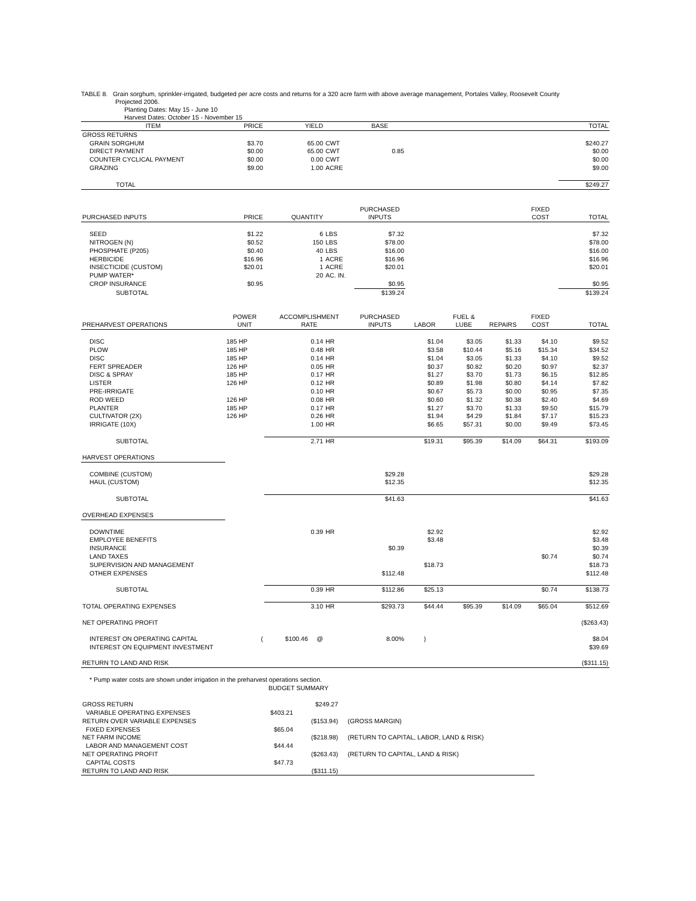TABLE 8. Grain sorghum, sprinkler-irrigated, budgeted per acre costs and returns for a 320 acre farm with above average management, Portales Valley, Roosevelt County
Projected 2006.
Planting Dates: May 15 - June 10
Harvest Dates: October 15 - November 15
| ITEM | PRICE | YIELD | | BASE | | | | | TOTAL |
| --- | --- | --- | --- | --- | --- | --- | --- | --- | --- |
| GROSS RETURNS | | | | | | | | | |
| GRAIN SORGHUM | $3.70 | 65.00 | CWT | | | | | | $240.27 |
| DIRECT PAYMENT | $0.00 | 65.00 | CWT | 0.85 | | | | | $0.00 |
| COUNTER CYCLICAL PAYMENT | $0.00 | 0.00 | CWT | | | | | | $0.00 |
| GRAZING | $9.00 | 1.00 | ACRE | | | | | | $9.00 |
| TOTAL | | | | | | | | | $249.27 |
| | | | | PURCHASED | | | | FIXED | |
| PURCHASED INPUTS | PRICE | QUANTITY | | INPUTS | | | | COST | TOTAL |
| SEED | $1.22 | 6 | LBS | $7.32 | | | | | $7.32 |
| NITROGEN (N) | $0.52 | 150 | LBS | $78.00 | | | | | $78.00 |
| PHOSPHATE (P205) | $0.40 | 40 | LBS | $16.00 | | | | | $16.00 |
| HERBICIDE | $16.96 | 1 | ACRE | $16.96 | | | | | $16.96 |
| INSECTICIDE (CUSTOM) | $20.01 | 1 | ACRE | $20.01 | | | | | $20.01 |
| PUMP WATER* | | 20 | AC. IN. | | | | | | |
| CROP INSURANCE | $0.95 | | | $0.95 | | | | | $0.95 |
| SUBTOTAL | | | | $139.24 | | | | | $139.24 |
| | POWER | ACCOMPLISHMENT | | PURCHASED | | FUEL & | | FIXED | |
| PREHARVEST OPERATIONS | UNIT | RATE | | INPUTS | LABOR | LUBE | REPAIRS | COST | TOTAL |
| DISC | 185 HP | 0.14 | HR | | $1.04 | $3.05 | $1.33 | $4.10 | $9.52 |
| PLOW | 185 HP | 0.48 | HR | | $3.58 | $10.44 | $5.16 | $15.34 | $34.52 |
| DISC | 185 HP | 0.14 | HR | | $1.04 | $3.05 | $1.33 | $4.10 | $9.52 |
| FERT SPREADER | 126 HP | 0.05 | HR | | $0.37 | $0.82 | $0.20 | $0.97 | $2.37 |
| DISC & SPRAY | 185 HP | 0.17 | HR | | $1.27 | $3.70 | $1.73 | $6.15 | $12.85 |
| LISTER | 126 HP | 0.12 | HR | | $0.89 | $1.98 | $0.80 | $4.14 | $7.82 |
| PRE-IRRIGATE | | 0.10 | HR | | $0.67 | $5.73 | $0.00 | $0.95 | $7.35 |
| ROD WEED | 126 HP | 0.08 | HR | | $0.60 | $1.32 | $0.38 | $2.40 | $4.69 |
| PLANTER | 185 HP | 0.17 | HR | | $1.27 | $3.70 | $1.33 | $9.50 | $15.79 |
| CULTIVATOR (2X) | 126 HP | 0.26 | HR | | $1.94 | $4.29 | $1.84 | $7.17 | $15.23 |
| IRRIGATE (10X) | | 1.00 | HR | | $6.65 | $57.31 | $0.00 | $9.49 | $73.45 |
| SUBTOTAL | | 2.71 | HR | | $19.31 | $95.39 | $14.09 | $64.31 | $193.09 |
| HARVEST OPERATIONS | | | | | | | | | |
| COMBINE (CUSTOM) | | | | $29.28 | | | | | $29.28 |
| HAUL (CUSTOM) | | | | $12.35 | | | | | $12.35 |
| SUBTOTAL | | | | $41.63 | | | | | $41.63 |
| OVERHEAD EXPENSES | | | | | | | | | |
| DOWNTIME | | 0.39 | HR | | $2.92 | | | | $2.92 |
| EMPLOYEE BENEFITS | | | | | $3.48 | | | | $3.48 |
| INSURANCE | | | | $0.39 | | | | | $0.39 |
| LAND TAXES | | | | | | | | $0.74 | $0.74 |
| SUPERVISION AND MANAGEMENT | | | | | $18.73 | | | | $18.73 |
| OTHER EXPENSES | | | | $112.48 | | | | | $112.48 |
| SUBTOTAL | | 0.39 | HR | $112.86 | $25.13 | | | $0.74 | $138.73 |
| TOTAL OPERATING EXPENSES | | 3.10 | HR | $293.73 | $44.44 | $95.39 | $14.09 | $65.04 | $512.69 |
| NET OPERATING PROFIT | | | | | | | | | ($263.43) |
| INTEREST ON OPERATING CAPITAL | ( | $100.46 @ | | 8.00% | ) | | | | $8.04 |
| INTEREST ON EQUIPMENT INVESTMENT | | | | | | | | | $39.69 |
| RETURN TO LAND AND RISK | | | | | | | | | ($311.15) |
* Pump water costs are shown under irrigation in the preharvest operations section.
BUDGET SUMMARY
| GROSS RETURN | | $249.27 | |
| VARIABLE OPERATING EXPENSES | $403.21 | | |
| RETURN OVER VARIABLE EXPENSES | | ($153.94) | (GROSS MARGIN) |
| FIXED EXPENSES | $65.04 | | |
| NET FARM INCOME | | ($218.98) | (RETURN TO CAPITAL, LABOR, LAND & RISK) |
| LABOR AND MANAGEMENT COST | $44.44 | | |
| NET OPERATING PROFIT | | ($263.43) | (RETURN TO CAPITAL, LAND & RISK) |
| CAPITAL COSTS | $47.73 | | |
| RETURN TO LAND AND RISK | | ($311.15) | |